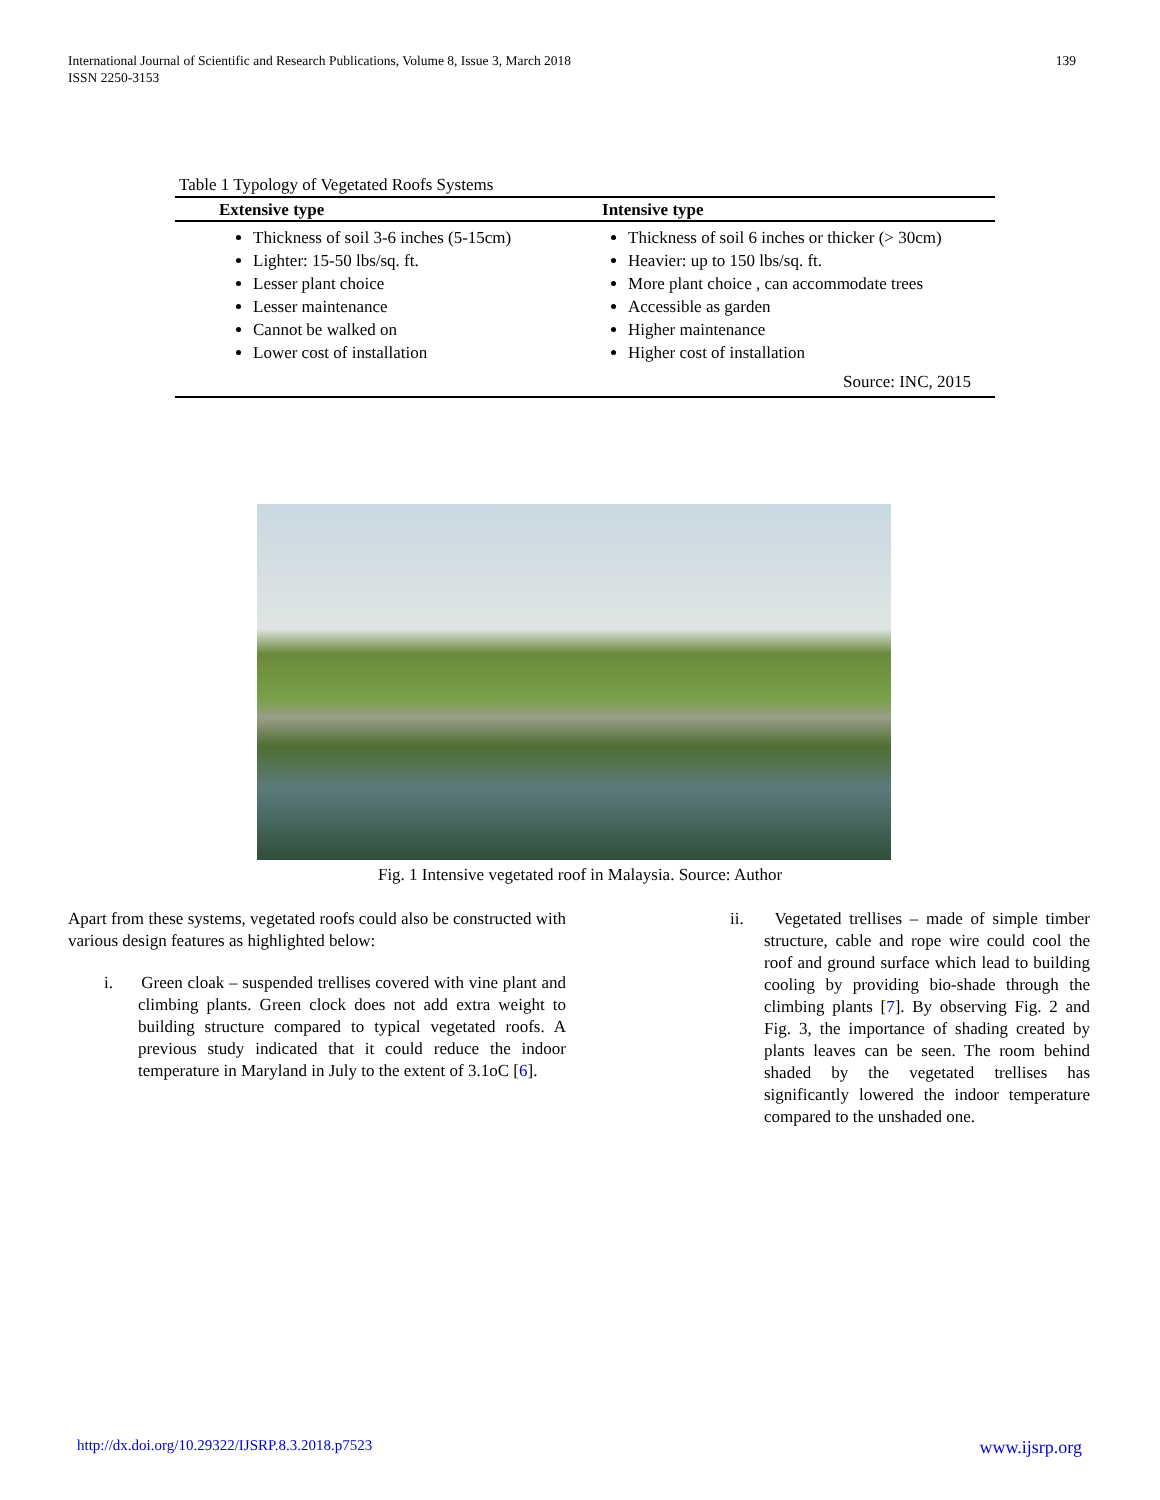International Journal of Scientific and Research Publications, Volume 8, Issue 3, March 2018
ISSN 2250-3153
139
Table 1 Typology of Vegetated Roofs Systems
| Extensive type | Intensive type |
| --- | --- |
| Thickness of soil 3-6 inches (5-15cm) Lighter: 15-50 lbs/sq. ft. Lesser plant choice Lesser maintenance Cannot be walked on Lower cost of installation | Thickness of soil 6 inches or thicker (> 30cm) Heavier: up to 150 lbs/sq. ft. More plant choice , can accommodate trees Accessible as garden Higher maintenance Higher cost of installation |
| Source: INC, 2015 | |
Fig. 1 Intensive vegetated roof in Malaysia. Source: Author
Apart from these systems, vegetated roofs could also be constructed with various design features as highlighted below:
i. Green cloak – suspended trellises covered with vine plant and climbing plants. Green clock does not add extra weight to building structure compared to typical vegetated roofs. A previous study indicated that it could reduce the indoor temperature in Maryland in July to the extent of 3.1oC [6].
ii. Vegetated trellises – made of simple timber structure, cable and rope wire could cool the roof and ground surface which lead to building cooling by providing bio-shade through the climbing plants [7]. By observing Fig. 2 and Fig. 3, the importance of shading created by plants leaves can be seen. The room behind shaded by the vegetated trellises has significantly lowered the indoor temperature compared to the unshaded one.
http://dx.doi.org/10.29322/IJSRP.8.3.2018.p7523 www.ijsrp.org